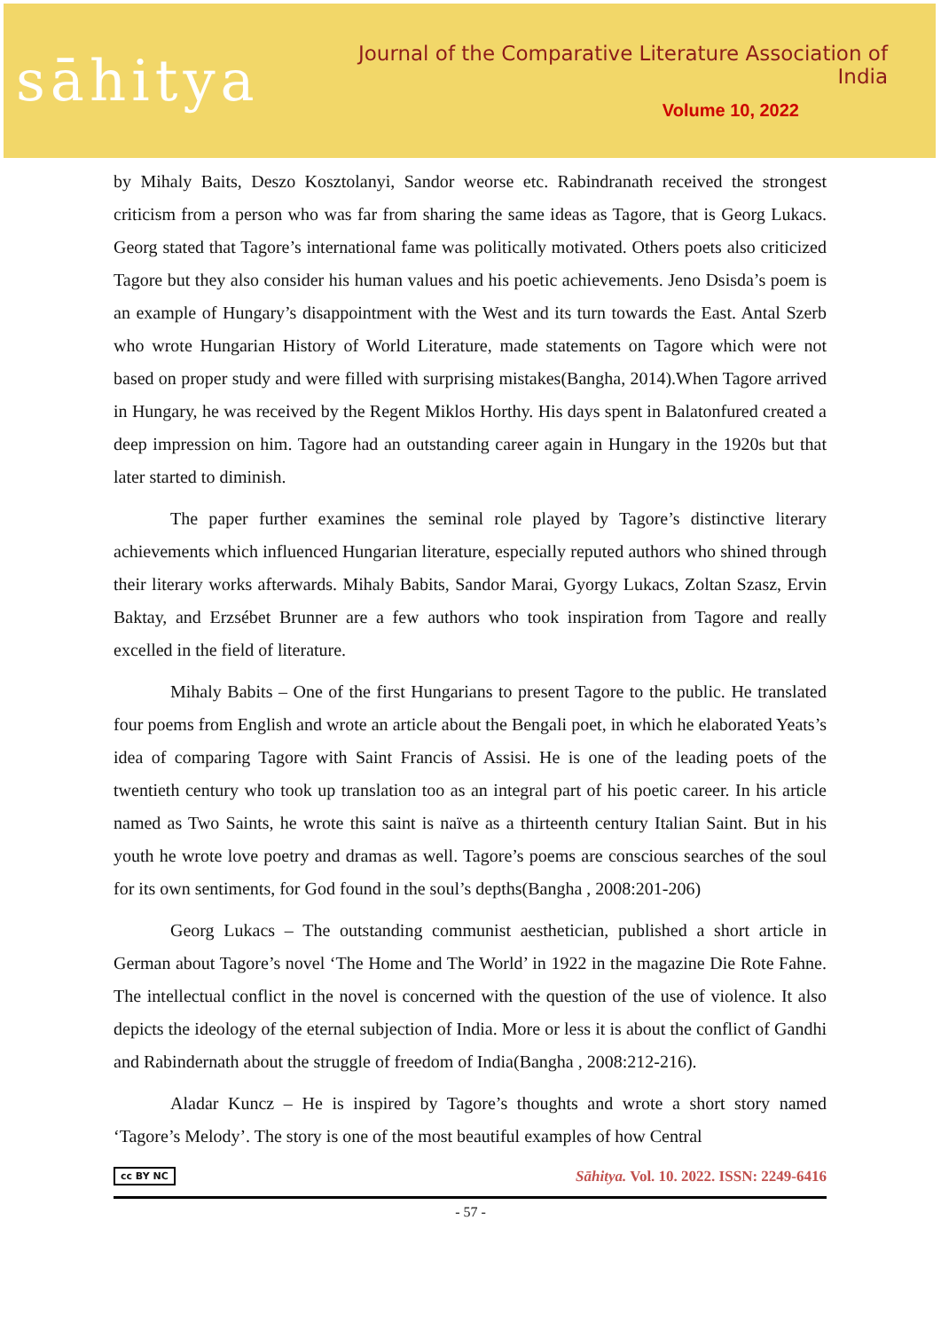sāhitya
Journal of the Comparative Literature Association of India
Volume 10, 2022
by Mihaly Baits, Deszo Kosztolanyi, Sandor weorse etc. Rabindranath received the strongest criticism from a person who was far from sharing the same ideas as Tagore, that is Georg Lukacs. Georg stated that Tagore’s international fame was politically motivated. Others poets also criticized Tagore but they also consider his human values and his poetic achievements. Jeno Dsisda’s poem is an example of Hungary’s disappointment with the West and its turn towards the East. Antal Szerb who wrote Hungarian History of World Literature, made statements on Tagore which were not based on proper study and were filled with surprising mistakes(Bangha, 2014).When Tagore arrived in Hungary, he was received by the Regent Miklos Horthy. His days spent in Balatonfured created a deep impression on him. Tagore had an outstanding career again in Hungary in the 1920s but that later started to diminish.
The paper further examines the seminal role played by Tagore’s distinctive literary achievements which influenced Hungarian literature, especially reputed authors who shined through their literary works afterwards. Mihaly Babits, Sandor Marai, Gyorgy Lukacs, Zoltan Szasz, Ervin Baktay, and Erzsébet Brunner are a few authors who took inspiration from Tagore and really excelled in the field of literature.
Mihaly Babits – One of the first Hungarians to present Tagore to the public. He translated four poems from English and wrote an article about the Bengali poet, in which he elaborated Yeats’s idea of comparing Tagore with Saint Francis of Assisi. He is one of the leading poets of the twentieth century who took up translation too as an integral part of his poetic career. In his article named as Two Saints, he wrote this saint is naïve as a thirteenth century Italian Saint. But in his youth he wrote love poetry and dramas as well. Tagore’s poems are conscious searches of the soul for its own sentiments, for God found in the soul’s depths(Bangha , 2008:201-206)
Georg Lukacs – The outstanding communist aesthetician, published a short article in German about Tagore’s novel ‘The Home and The World’ in 1922 in the magazine Die Rote Fahne. The intellectual conflict in the novel is concerned with the question of the use of violence. It also depicts the ideology of the eternal subjection of India. More or less it is about the conflict of Gandhi and Rabindernath about the struggle of freedom of India(Bangha , 2008:212-216).
Aladar Kuncz – He is inspired by Tagore’s thoughts and wrote a short story named ‘Tagore’s Melody’. The story is one of the most beautiful examples of how Central
cc BY NC Sāhitya. Vol. 10. 2022. ISSN: 2249-6416
- 57 -